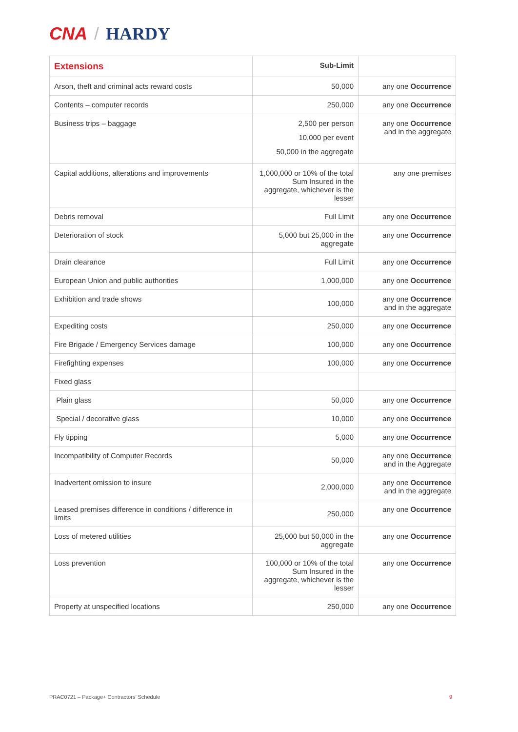CNA / HARDY
| Extensions | Sub-Limit | |
| --- | --- | --- |
| Arson, theft and criminal acts reward costs | 50,000 | any one Occurrence |
| Contents – computer records | 250,000 | any one Occurrence |
| Business trips – baggage | 2,500 per person 10,000 per event 50,000 in the aggregate | any one Occurrence and in the aggregate |
| Capital additions, alterations and improvements | 1,000,000 or 10% of the total Sum Insured in the aggregate, whichever is the lesser | any one premises |
| Debris removal | Full Limit | any one Occurrence |
| Deterioration of stock | 5,000 but 25,000 in the aggregate | any one Occurrence |
| Drain clearance | Full Limit | any one Occurrence |
| European Union and public authorities | 1,000,000 | any one Occurrence |
| Exhibition and trade shows | 100,000 | any one Occurrence and in the aggregate |
| Expediting costs | 250,000 | any one Occurrence |
| Fire Brigade / Emergency Services damage | 100,000 | any one Occurrence |
| Firefighting expenses | 100,000 | any one Occurrence |
| Fixed glass | | |
| Plain glass | 50,000 | any one Occurrence |
| Special / decorative glass | 10,000 | any one Occurrence |
| Fly tipping | 5,000 | any one Occurrence |
| Incompatibility of Computer Records | 50,000 | any one Occurrence and in the Aggregate |
| Inadvertent omission to insure | 2,000,000 | any one Occurrence and in the aggregate |
| Leased premises difference in conditions / difference in limits | 250,000 | any one Occurrence |
| Loss of metered utilities | 25,000 but 50,000 in the aggregate | any one Occurrence |
| Loss prevention | 100,000 or 10% of the total Sum Insured in the aggregate, whichever is the lesser | any one Occurrence |
| Property at unspecified locations | 250,000 | any one Occurrence |
PRAC0721 – Package+ Contractors’ Schedule 9